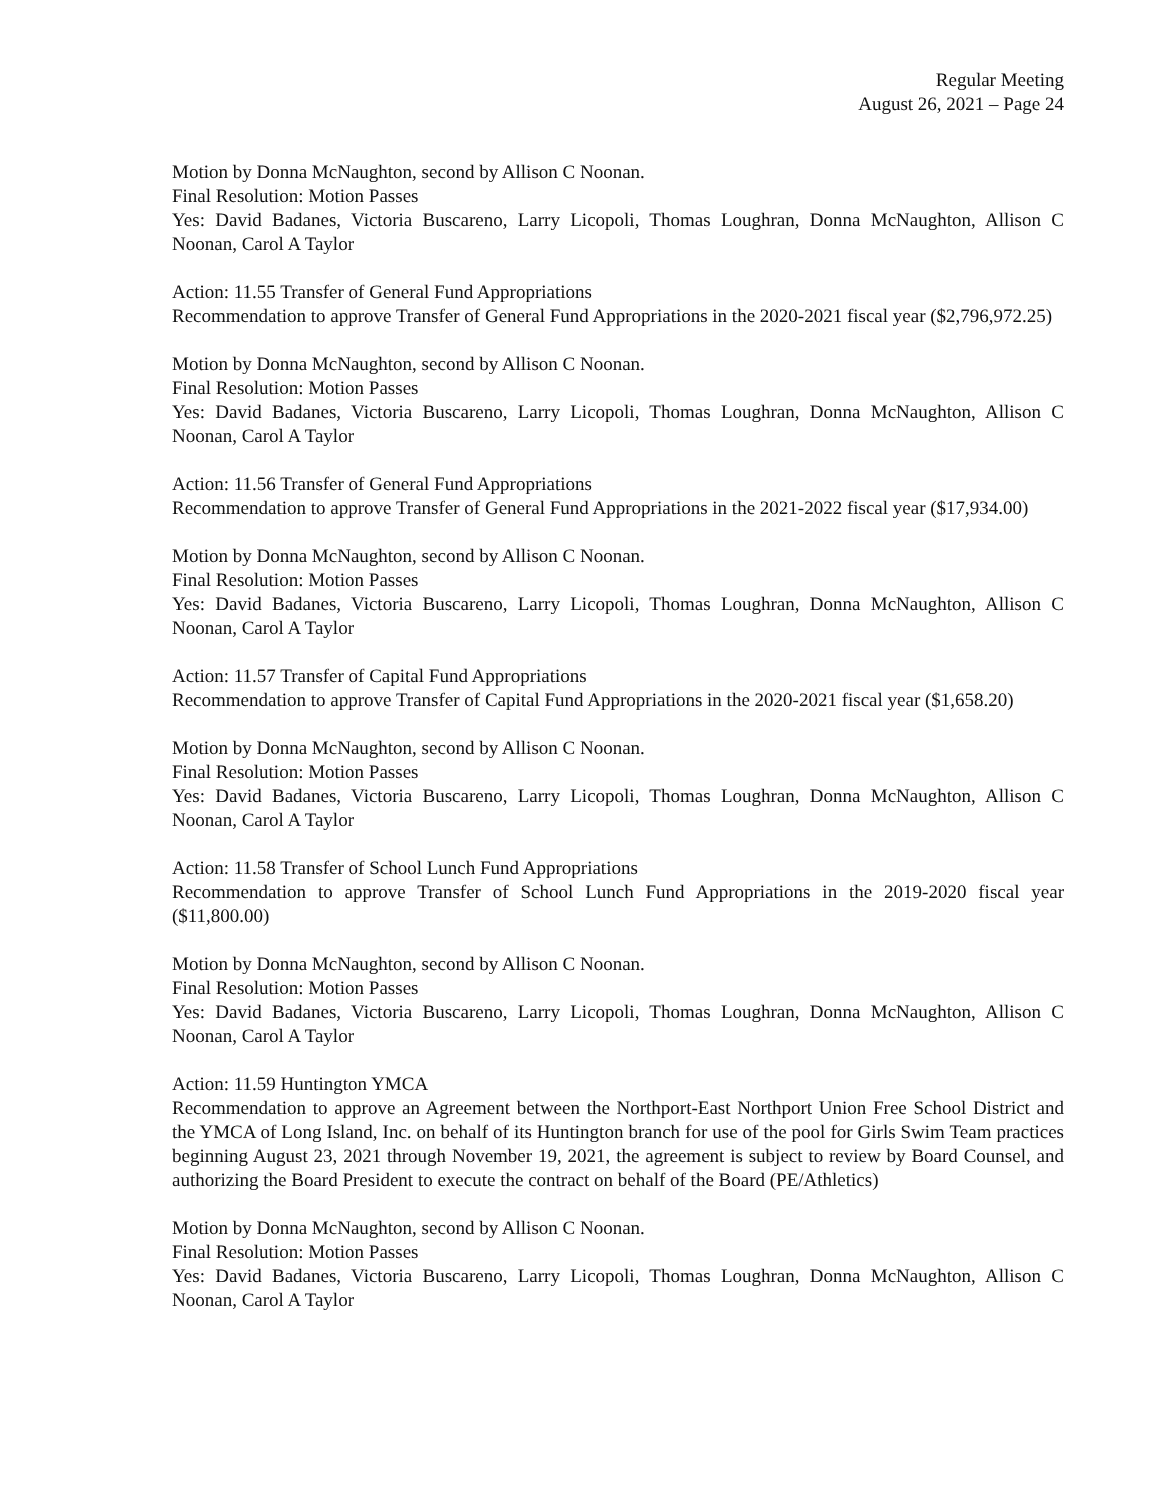Regular Meeting
August 26, 2021 – Page 24
Motion by Donna McNaughton, second by Allison C Noonan.
Final Resolution: Motion Passes
Yes: David Badanes, Victoria Buscareno, Larry Licopoli, Thomas Loughran, Donna McNaughton, Allison C Noonan, Carol A Taylor
Action: 11.55 Transfer of General Fund Appropriations
Recommendation to approve Transfer of General Fund Appropriations in the 2020-2021 fiscal year ($2,796,972.25)
Motion by Donna McNaughton, second by Allison C Noonan.
Final Resolution: Motion Passes
Yes: David Badanes, Victoria Buscareno, Larry Licopoli, Thomas Loughran, Donna McNaughton, Allison C Noonan, Carol A Taylor
Action: 11.56 Transfer of General Fund Appropriations
Recommendation to approve Transfer of General Fund Appropriations in the 2021-2022 fiscal year ($17,934.00)
Motion by Donna McNaughton, second by Allison C Noonan.
Final Resolution: Motion Passes
Yes: David Badanes, Victoria Buscareno, Larry Licopoli, Thomas Loughran, Donna McNaughton, Allison C Noonan, Carol A Taylor
Action: 11.57 Transfer of Capital Fund Appropriations
Recommendation to approve Transfer of Capital Fund Appropriations in the 2020-2021 fiscal year ($1,658.20)
Motion by Donna McNaughton, second by Allison C Noonan.
Final Resolution: Motion Passes
Yes: David Badanes, Victoria Buscareno, Larry Licopoli, Thomas Loughran, Donna McNaughton, Allison C Noonan, Carol A Taylor
Action: 11.58 Transfer of School Lunch Fund Appropriations
Recommendation to approve Transfer of School Lunch Fund Appropriations in the 2019-2020 fiscal year ($11,800.00)
Motion by Donna McNaughton, second by Allison C Noonan.
Final Resolution: Motion Passes
Yes: David Badanes, Victoria Buscareno, Larry Licopoli, Thomas Loughran, Donna McNaughton, Allison C Noonan, Carol A Taylor
Action: 11.59 Huntington YMCA
Recommendation to approve an Agreement between the Northport-East Northport Union Free School District and the YMCA of Long Island, Inc. on behalf of its Huntington branch for use of the pool for Girls Swim Team practices beginning August 23, 2021 through November 19, 2021, the agreement is subject to review by Board Counsel, and authorizing the Board President to execute the contract on behalf of the Board (PE/Athletics)
Motion by Donna McNaughton, second by Allison C Noonan.
Final Resolution: Motion Passes
Yes: David Badanes, Victoria Buscareno, Larry Licopoli, Thomas Loughran, Donna McNaughton, Allison C Noonan, Carol A Taylor